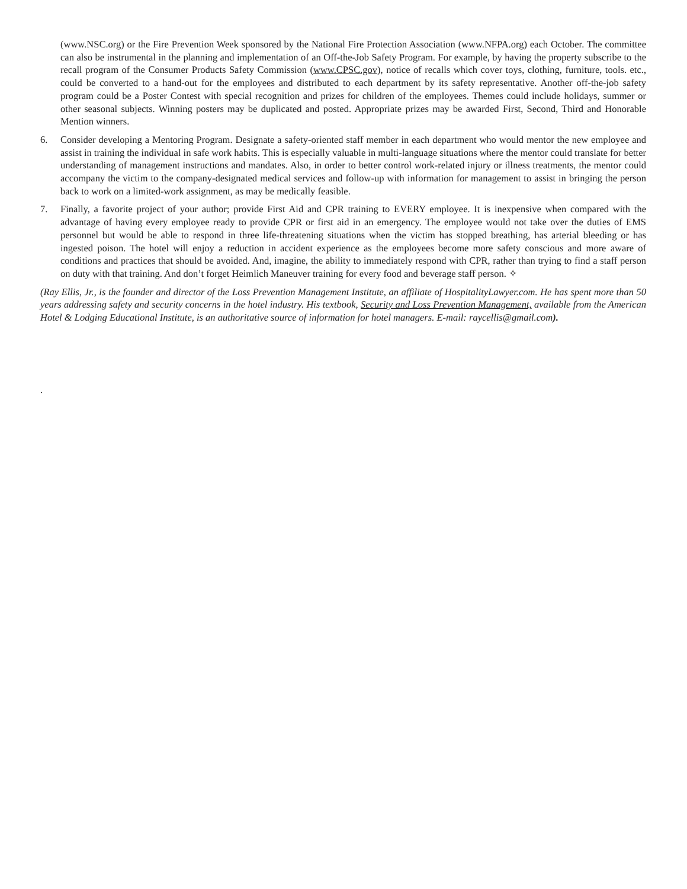(www.NSC.org) or the Fire Prevention Week sponsored by the National Fire Protection Association (www.NFPA.org) each October. The committee can also be instrumental in the planning and implementation of an Off-the-Job Safety Program. For example, by having the property subscribe to the recall program of the Consumer Products Safety Commission (www.CPSC.gov), notice of recalls which cover toys, clothing, furniture, tools. etc., could be converted to a hand-out for the employees and distributed to each department by its safety representative. Another off-the-job safety program could be a Poster Contest with special recognition and prizes for children of the employees. Themes could include holidays, summer or other seasonal subjects. Winning posters may be duplicated and posted. Appropriate prizes may be awarded First, Second, Third and Honorable Mention winners.
6. Consider developing a Mentoring Program. Designate a safety-oriented staff member in each department who would mentor the new employee and assist in training the individual in safe work habits. This is especially valuable in multi-language situations where the mentor could translate for better understanding of management instructions and mandates. Also, in order to better control work-related injury or illness treatments, the mentor could accompany the victim to the company-designated medical services and follow-up with information for management to assist in bringing the person back to work on a limited-work assignment, as may be medically feasible.
7. Finally, a favorite project of your author; provide First Aid and CPR training to EVERY employee. It is inexpensive when compared with the advantage of having every employee ready to provide CPR or first aid in an emergency. The employee would not take over the duties of EMS personnel but would be able to respond in three life-threatening situations when the victim has stopped breathing, has arterial bleeding or has ingested poison. The hotel will enjoy a reduction in accident experience as the employees become more safety conscious and more aware of conditions and practices that should be avoided. And, imagine, the ability to immediately respond with CPR, rather than trying to find a staff person on duty with that training. And don’t forget Heimlich Maneuver training for every food and beverage staff person. ✧
(Ray Ellis, Jr., is the founder and director of the Loss Prevention Management Institute, an affiliate of HospitalityLawyer.com. He has spent more than 50 years addressing safety and security concerns in the hotel industry. His textbook, Security and Loss Prevention Management, available from the American Hotel & Lodging Educational Institute, is an authoritative source of information for hotel managers. E-mail: raycellis@gmail.com).
.